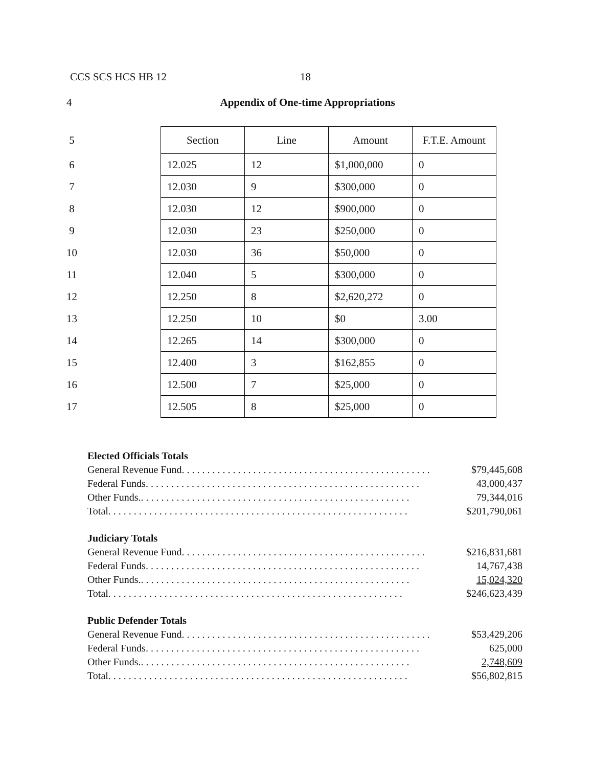CCS SCS HCS HB 12 18
4 Appendix of One-time Appropriations
| 5 | | Section | Line | Amount | F.T.E. Amount |
| 6 | | 12.025 | 12 | $1,000,000 | 0 |
| 7 | | 12.030 | 9 | $300,000 | 0 |
| 8 | | 12.030 | 12 | $900,000 | 0 |
| 9 | | 12.030 | 23 | $250,000 | 0 |
| 10 | | 12.030 | 36 | $50,000 | 0 |
| 11 | | 12.040 | 5 | $300,000 | 0 |
| 12 | | 12.250 | 8 | $2,620,272 | 0 |
| 13 | | 12.250 | 10 | $0 | 3.00 |
| 14 | | 12.265 | 14 | $300,000 | 0 |
| 15 | | 12.400 | 3 | $162,855 | 0 |
| 16 | | 12.500 | 7 | $25,000 | 0 |
| 17 | | 12.505 | 8 | $25,000 | 0 |
Elected Officials Totals
General Revenue Fund. . . . . . . . . . . . . . . . . . . . . . . . . . . . . . . . . . . . . . . . . . . . . . . . . $79,445,608
Federal Funds. . . . . . . . . . . . . . . . . . . . . . . . . . . . . . . . . . . . . . . . . . . . . . . . . . . . . . 43,000,437
Other Funds.. . . . . . . . . . . . . . . . . . . . . . . . . . . . . . . . . . . . . . . . . . . . . . . . . . . . . 79,344,016
Total. . . . . . . . . . . . . . . . . . . . . . . . . . . . . . . . . . . . . . . . . . . . . . . . . . . . . . . . . . . $201,790,061
Judiciary Totals
General Revenue Fund. . . . . . . . . . . . . . . . . . . . . . . . . . . . . . . . . . . . . . . . . . . . . . . . $216,831,681
Federal Funds. . . . . . . . . . . . . . . . . . . . . . . . . . . . . . . . . . . . . . . . . . . . . . . . . . . . . . 14,767,438
Other Funds.. . . . . . . . . . . . . . . . . . . . . . . . . . . . . . . . . . . . . . . . . . . . . . . . . . . . . 15,024,320
Total. . . . . . . . . . . . . . . . . . . . . . . . . . . . . . . . . . . . . . . . . . . . . . . . . . . . . . . . . . $246,623,439
Public Defender Totals
General Revenue Fund. . . . . . . . . . . . . . . . . . . . . . . . . . . . . . . . . . . . . . . . . . . . . . . . . $53,429,206
Federal Funds. . . . . . . . . . . . . . . . . . . . . . . . . . . . . . . . . . . . . . . . . . . . . . . . . . . . . . 625,000
Other Funds.. . . . . . . . . . . . . . . . . . . . . . . . . . . . . . . . . . . . . . . . . . . . . . . . . . . . . 2,748,609
Total. . . . . . . . . . . . . . . . . . . . . . . . . . . . . . . . . . . . . . . . . . . . . . . . . . . . . . . . . . . $56,802,815